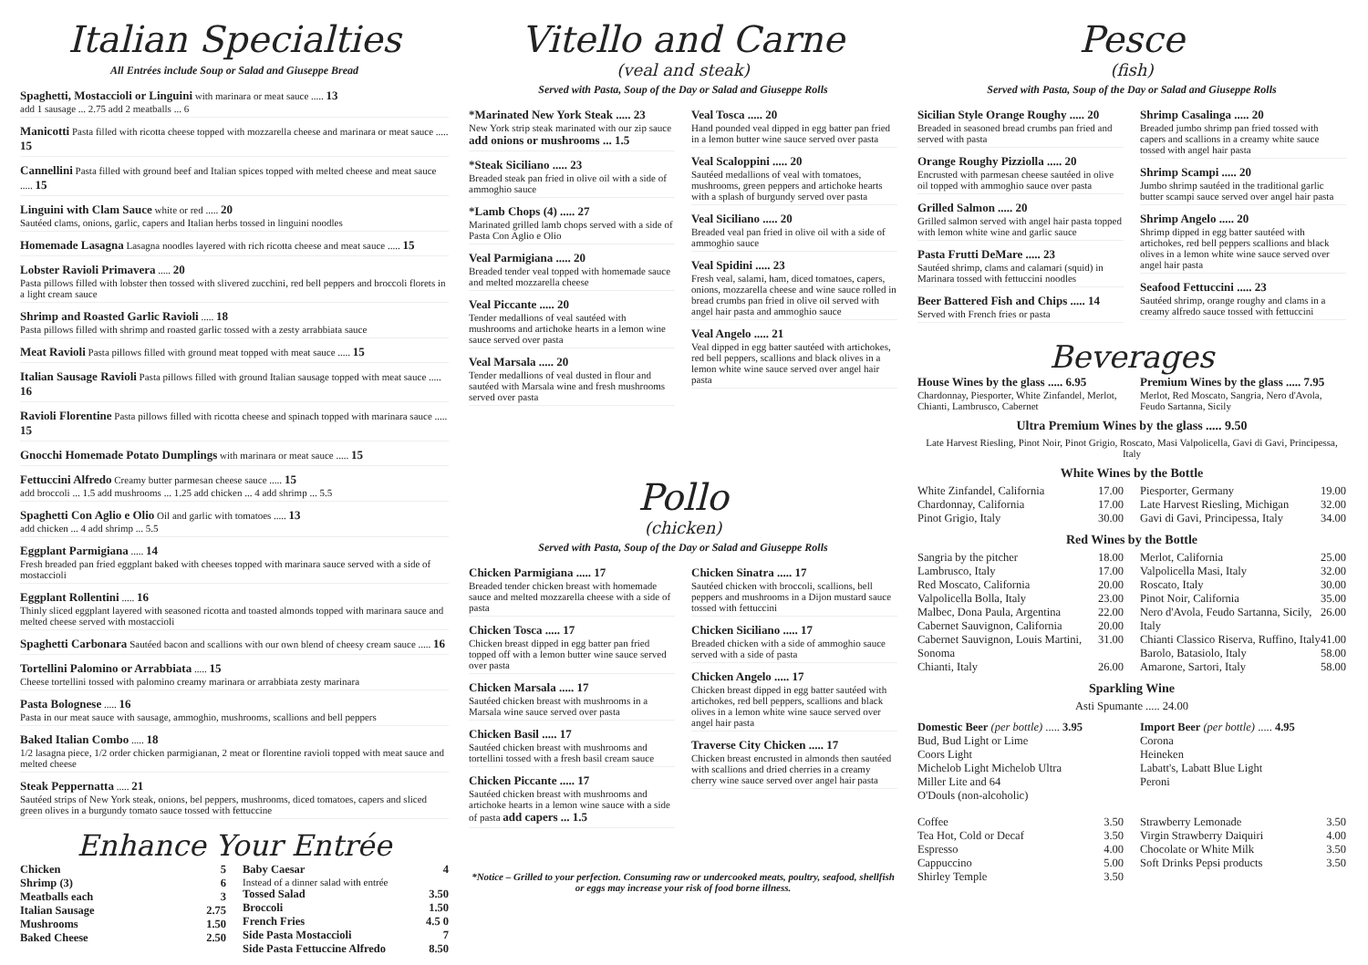Italian Specialties
All Entrées include Soup or Salad and Giuseppe Bread
Spaghetti, Mostaccioli or Linguini with marinara or meat sauce ..... 13
add 1 sausage ... 2.75 add 2 meatballs ... 6
Manicotti Pasta filled with ricotta cheese topped with mozzarella cheese and marinara or meat sauce ..... 15
Cannellini Pasta filled with ground beef and Italian spices topped with melted cheese and meat sauce ..... 15
Linguini with Clam Sauce white or red ..... 20
Sautéed clams, onions, garlic, capers and Italian herbs tossed in linguini noodles
Homemade Lasagna Lasagna noodles layered with rich ricotta cheese and meat sauce ..... 15
Lobster Ravioli Primavera ..... 20
Pasta pillows filled with lobster then tossed with slivered zucchini, red bell peppers and broccoli florets in a light cream sauce
Shrimp and Roasted Garlic Ravioli ..... 18
Pasta pillows filled with shrimp and roasted garlic tossed with a zesty arrabbiata sauce
Meat Ravioli Pasta pillows filled with ground meat topped with meat sauce ..... 15
Italian Sausage Ravioli Pasta pillows filled with ground Italian sausage topped with meat sauce ..... 16
Ravioli Florentine Pasta pillows filled with ricotta cheese and spinach topped with marinara sauce ..... 15
Gnocchi Homemade Potato Dumplings with marinara or meat sauce ..... 15
Fettuccini Alfredo Creamy butter parmesan cheese sauce ..... 15
add broccoli ... 1.5 add mushrooms ... 1.25 add chicken ... 4 add shrimp ... 5.5
Spaghetti Con Aglio e Olio Oil and garlic with tomatoes ..... 13
add chicken ... 4 add shrimp ... 5.5
Eggplant Parmigiana ..... 14
Fresh breaded pan fried eggplant baked with cheeses topped with marinara sauce served with a side of mostaccioli
Eggplant Rollentini ..... 16
Thinly sliced eggplant layered with seasoned ricotta and toasted almonds topped with marinara sauce and melted cheese served with mostaccioli
Spaghetti Carbonara Sautéed bacon and scallions with our own blend of cheesy cream sauce ..... 16
Tortellini Palomino or Arrabbiata ..... 15
Cheese tortellini tossed with palomino creamy marinara or arrabbiata zesty marinara
Pasta Bolognese ..... 16
Pasta in our meat sauce with sausage, ammoghio, mushrooms, scallions and bell peppers
Baked Italian Combo ..... 18
1/2 lasagna piece, 1/2 order chicken parmigianan, 2 meat or florentine ravioli topped with meat sauce and melted cheese
Steak Peppernatta ..... 21
Sautéed strips of New York steak, onions, bel peppers, mushrooms, diced tomatoes, capers and sliced green olives in a burgundy tomato sauce tossed with fettuccine
Enhance Your Entrée
Chicken 5
Shrimp (3) 6
Meatballs each 3
Italian Sausage 2.75
Mushrooms 1.50
Baked Cheese 2.50
Baby Caesar 4
Instead of a dinner salad with entrée
Tossed Salad 3.50
Broccoli 1.50
French Fries 4.5 0
Side Pasta Mostaccioli 7
Side Pasta Fettuccine Alfredo 8.50
Vitello and Carne
(veal and steak)
Served with Pasta, Soup of the Day or Salad and Giuseppe Rolls
*Marinated New York Steak ..... 23
New York strip steak marinated with our zip sauce
add onions or mushrooms ... 1.5
*Steak Siciliano ..... 23
Breaded steak pan fried in olive oil with a side of ammoghio sauce
*Lamb Chops (4) ..... 27
Marinated grilled lamb chops served with a side of Pasta Con Aglio e Olio
Veal Parmigiana ..... 20
Breaded tender veal topped with homemade sauce and melted mozzarella cheese
Veal Piccante ..... 20
Tender medallions of veal sautéed with mushrooms and artichoke hearts in a lemon wine sauce served over pasta
Veal Marsala ..... 20
Tender medallions of veal dusted in flour and sautéed with Marsala wine and fresh mushrooms served over pasta
Veal Tosca ..... 20
Hand pounded veal dipped in egg batter pan fried in a lemon butter wine sauce served over pasta
Veal Scaloppini ..... 20
Sautéed medallions of veal with tomatoes, mushrooms, green peppers and artichoke hearts with a splash of burgundy served over pasta
Veal Siciliano ..... 20
Breaded veal pan fried in olive oil with a side of ammoghio sauce
Veal Spidini ..... 23
Fresh veal, salami, ham, diced tomatoes, capers, onions, mozzarella cheese and wine sauce rolled in bread crumbs pan fried in olive oil served with angel hair pasta and ammoghio sauce
Veal Angelo ..... 21
Veal dipped in egg batter sautéed with artichokes, red bell peppers, scallions and black olives in a lemon white wine sauce served over angel hair pasta
Pollo
(chicken)
Served with Pasta, Soup of the Day or Salad and Giuseppe Rolls
Chicken Parmigiana ..... 17
Breaded tender chicken breast with homemade sauce and melted mozzarella cheese with a side of pasta
Chicken Tosca ..... 17
Chicken breast dipped in egg batter pan fried topped off with a lemon butter wine sauce served over pasta
Chicken Marsala ..... 17
Sautéed chicken breast with mushrooms in a Marsala wine sauce served over pasta
Chicken Basil ..... 17
Sautéed chicken breast with mushrooms and tortellini tossed with a fresh basil cream sauce
Chicken Piccante ..... 17
Sautéed chicken breast with mushrooms and artichoke hearts in a lemon wine sauce with a side of pasta add capers ... 1.5
Chicken Sinatra ..... 17
Sautéed chicken with broccoli, scallions, bell peppers and mushrooms in a Dijon mustard sauce tossed with fettuccini
Chicken Siciliano ..... 17
Breaded chicken with a side of ammoghio sauce served with a side of pasta
Chicken Angelo ..... 17
Chicken breast dipped in egg batter sautéed with artichokes, red bell peppers, scallions and black olives in a lemon white wine sauce served over angel hair pasta
Traverse City Chicken ..... 17
Chicken breast encrusted in almonds then sautéed with scallions and dried cherries in a creamy cherry wine sauce served over angel hair pasta
*Notice – Grilled to your perfection. Consuming raw or undercooked meats, poultry, seafood, shellfish or eggs may increase your risk of food borne illness.
Pesce
(fish)
Served with Pasta, Soup of the Day or Salad and Giuseppe Rolls
Sicilian Style Orange Roughy ..... 20
Breaded in seasoned bread crumbs pan fried and served with pasta
Orange Roughy Pizziolla ..... 20
Encrusted with parmesan cheese sautéed in olive oil topped with ammoghio sauce over pasta
Grilled Salmon ..... 20
Grilled salmon served with angel hair pasta topped with lemon white wine and garlic sauce
Pasta Frutti DeMare ..... 23
Sautéed shrimp, clams and calamari (squid) in Marinara tossed with fettuccini noodles
Beer Battered Fish and Chips ..... 14
Served with French fries or pasta
Shrimp Casalinga ..... 20
Breaded jumbo shrimp pan fried tossed with capers and scallions in a creamy white sauce tossed with angel hair pasta
Shrimp Scampi ..... 20
Jumbo shrimp sautéed in the traditional garlic butter scampi sauce served over angel hair pasta
Shrimp Angelo ..... 20
Shrimp dipped in egg batter sautéed with artichokes, red bell peppers scallions and black olives in a lemon white wine sauce served over angel hair pasta
Seafood Fettuccini ..... 23
Sautéed shrimp, orange roughy and clams in a creamy alfredo sauce tossed with fettuccini
Beverages
House Wines by the glass ..... 6.95
Chardonnay, Piesporter, White Zinfandel, Merlot, Chianti, Lambrusco, Cabernet
Premium Wines by the glass ..... 7.95
Merlot, Red Moscato, Sangria, Nero d'Avola, Feudo Sartanna, Sicily
Ultra Premium Wines by the glass ..... 9.50
Late Harvest Riesling, Pinot Noir, Pinot Grigio, Roscato, Masi Valpolicella, Gavi di Gavi, Principessa, Italy
White Wines by the Bottle
White Zinfandel, California 17.00
Chardonnay, California 17.00
Pinot Grigio, Italy 30.00
Piesporter, Germany 19.00
Late Harvest Riesling, Michigan 32.00
Gavi di Gavi, Principessa, Italy 34.00
Red Wines by the Bottle
Sangria by the pitcher 18.00
Lambrusco, Italy 17.00
Red Moscato, California 20.00
Valpolicella Bolla, Italy 23.00
Malbec, Dona Paula, Argentina 22.00
Cabernet Sauvignon, California 20.00
Cabernet Sauvignon, Louis Martini, Sonoma 31.00
Chianti, Italy 26.00
Merlot, California 25.00
Valpolicella Masi, Italy 32.00
Roscato, Italy 30.00
Pinot Noir, California 35.00
Nero d'Avola, Feudo Sartanna, Sicily, Italy 26.00
Chianti Classico Riserva, Ruffino, Italy 41.00
Barolo, Batasiolo, Italy 58.00
Amarone, Sartori, Italy 58.00
Sparkling Wine
Asti Spumante ..... 24.00
Domestic Beer (per bottle) ..... 3.95
Bud, Bud Light or Lime
Coors Light
Michelob Light Michelob Ultra
Miller Lite and 64
O'Douls (non-alcoholic)
Import Beer (per bottle) ..... 4.95
Corona
Heineken
Labatt's, Labatt Blue Light
Peroni
Coffee 3.50
Tea Hot, Cold or Decaf 3.50
Espresso 4.00
Cappuccino 5.00
Shirley Temple 3.50
Strawberry Lemonade 3.50
Virgin Strawberry Daiquiri 4.00
Chocolate or White Milk 3.50
Soft Drinks Pepsi products 3.50